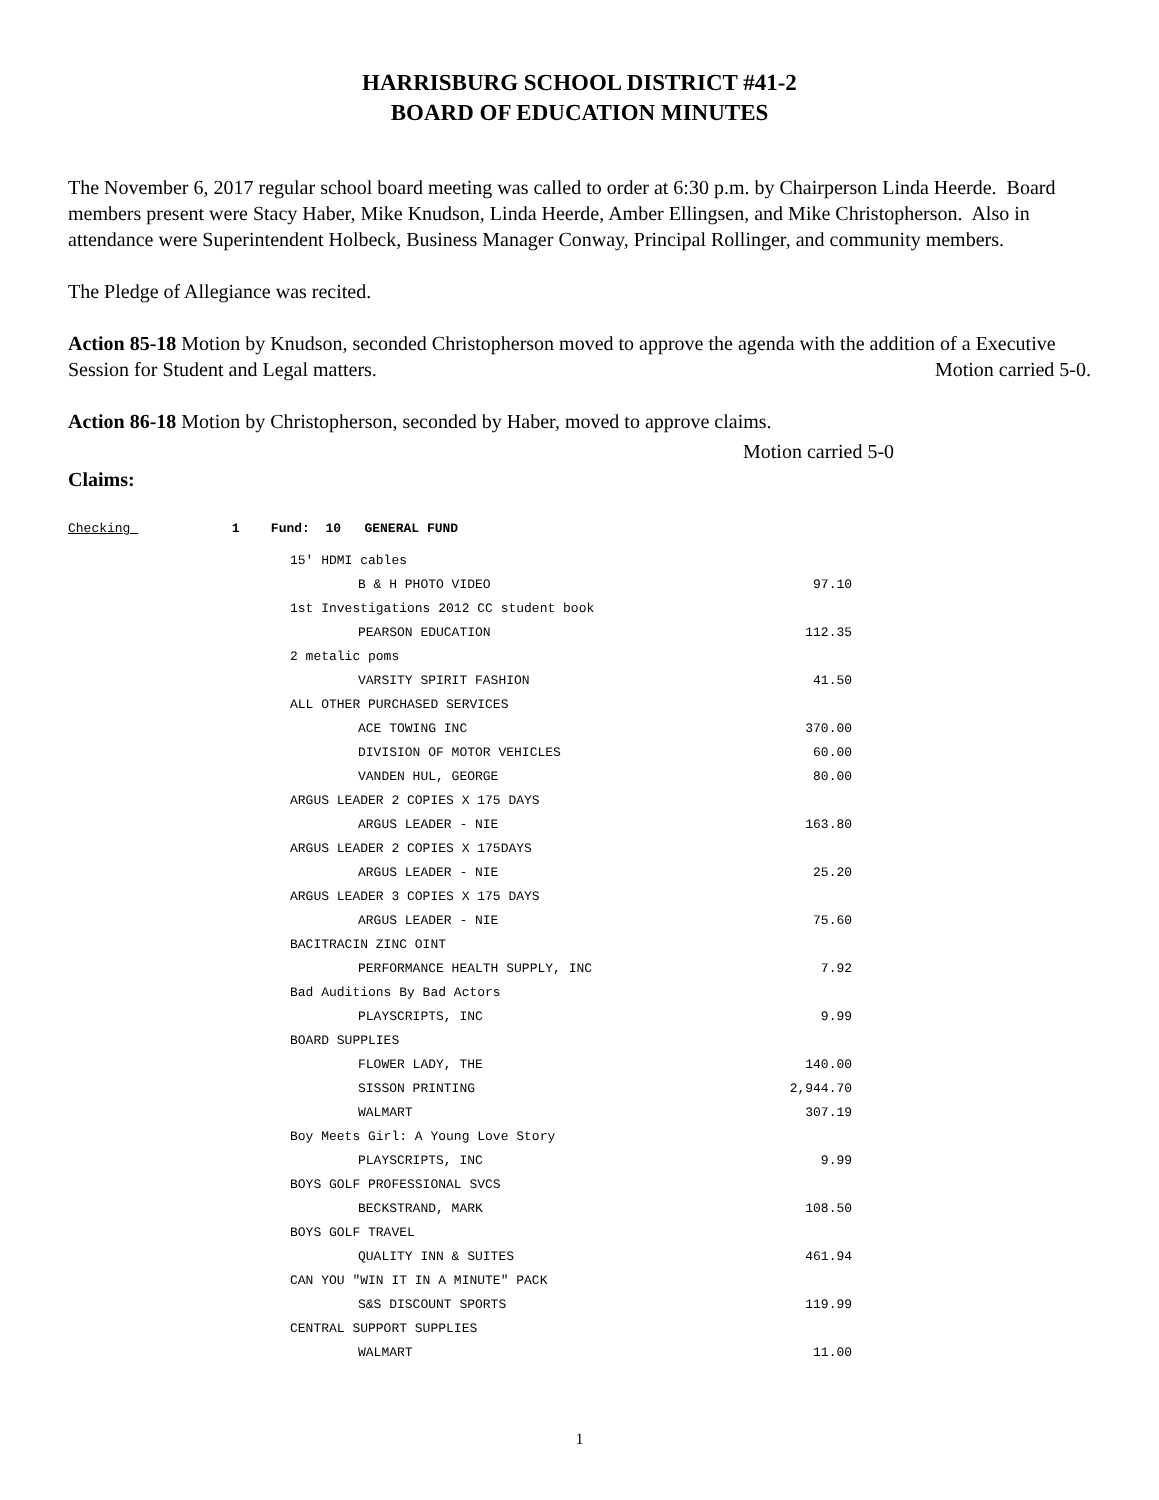HARRISBURG SCHOOL DISTRICT #41-2
BOARD OF EDUCATION MINUTES
The November 6, 2017 regular school board meeting was called to order at 6:30 p.m. by Chairperson Linda Heerde. Board members present were Stacy Haber, Mike Knudson, Linda Heerde, Amber Ellingsen, and Mike Christopherson. Also in attendance were Superintendent Holbeck, Business Manager Conway, Principal Rollinger, and community members.
The Pledge of Allegiance was recited.
Action 85-18 Motion by Knudson, seconded Christopherson moved to approve the agenda with the addition of a Executive Session for Student and Legal matters. Motion carried 5-0.
Action 86-18 Motion by Christopherson, seconded by Haber, moved to approve claims.
Motion carried 5-0
Claims:
Checking 1 Fund: 10 GENERAL FUND
| 15' HDMI cables | |
| B & H PHOTO VIDEO | 97.10 |
| 1st Investigations 2012 CC student book | |
| PEARSON EDUCATION | 112.35 |
| 2 metalic poms | |
| VARSITY SPIRIT FASHION | 41.50 |
| ALL OTHER PURCHASED SERVICES | |
| ACE TOWING INC | 370.00 |
| DIVISION OF MOTOR VEHICLES | 60.00 |
| VANDEN HUL, GEORGE | 80.00 |
| ARGUS LEADER 2 COPIES X 175 DAYS | |
| ARGUS LEADER - NIE | 163.80 |
| ARGUS LEADER 2 COPIES X 175DAYS | |
| ARGUS LEADER - NIE | 25.20 |
| ARGUS LEADER 3 COPIES X 175 DAYS | |
| ARGUS LEADER - NIE | 75.60 |
| BACITRACIN ZINC OINT | |
| PERFORMANCE HEALTH SUPPLY, INC | 7.92 |
| Bad Auditions By Bad Actors | |
| PLAYSCRIPTS, INC | 9.99 |
| BOARD SUPPLIES | |
| FLOWER LADY, THE | 140.00 |
| SISSON PRINTING | 2,944.70 |
| WALMART | 307.19 |
| Boy Meets Girl: A Young Love Story | |
| PLAYSCRIPTS, INC | 9.99 |
| BOYS GOLF PROFESSIONAL SVCS | |
| BECKSTRAND, MARK | 108.50 |
| BOYS GOLF TRAVEL | |
| QUALITY INN & SUITES | 461.94 |
| CAN YOU "WIN IT IN A MINUTE" PACK | |
| S&S DISCOUNT SPORTS | 119.99 |
| CENTRAL SUPPORT SUPPLIES | |
| WALMART | 11.00 |
1